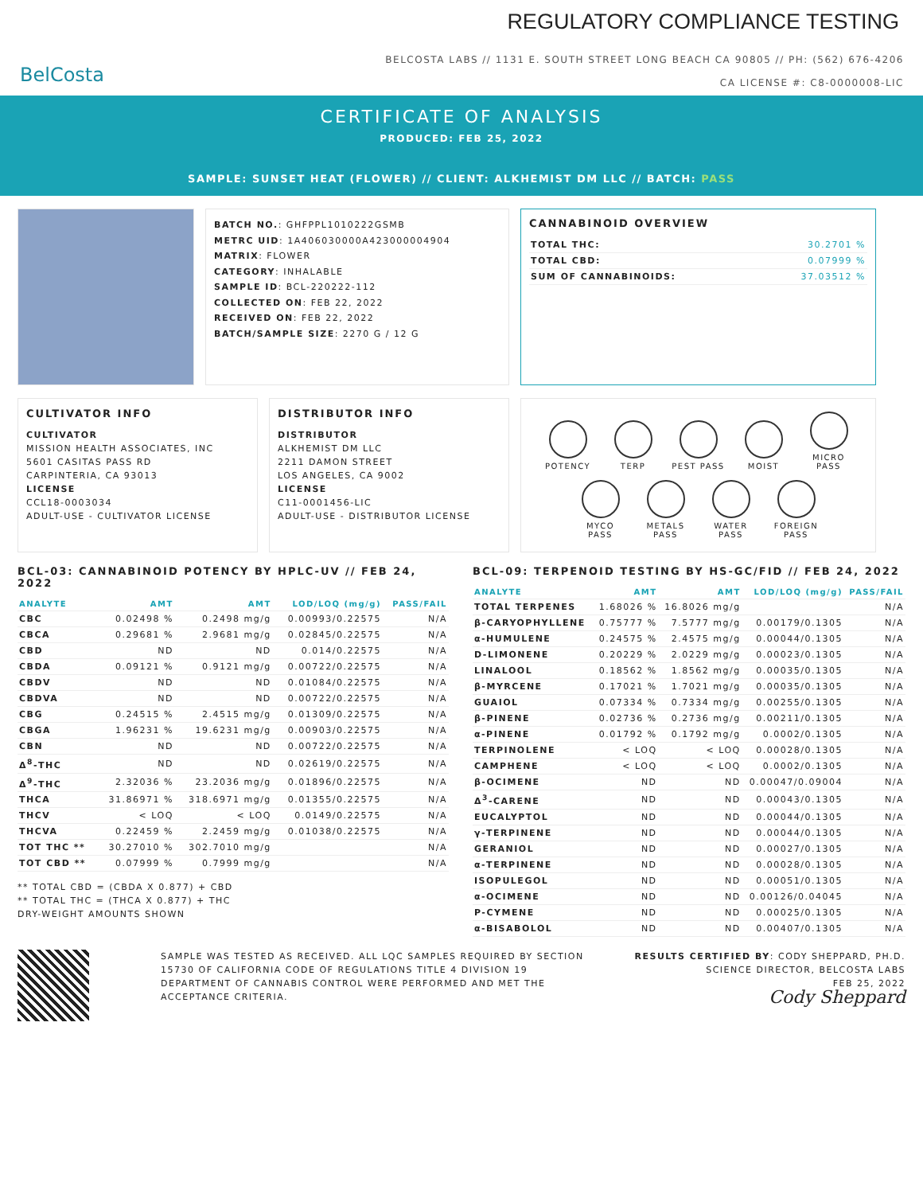REGULATORY COMPLIANCE TESTING
BelCosta
BELCOSTA LABS // 1131 E. SOUTH STREET LONG BEACH CA 90805 // PH: (562) 676-4206
CA LICENSE #: C8-0000008-LIC
CERTIFICATE OF ANALYSIS
PRODUCED: FEB 25, 2022
SAMPLE: SUNSET HEAT (FLOWER) // CLIENT: ALKHEMIST DM LLC // BATCH: PASS
BATCH NO.: GHFPPL1010222GSMB
METRC UID: 1A406030000A423000004904
MATRIX: FLOWER
CATEGORY: INHALABLE
SAMPLE ID: BCL-220222-112
COLLECTED ON: FEB 22, 2022
RECEIVED ON: FEB 22, 2022
BATCH/SAMPLE SIZE: 2270 G / 12 G
CANNABINOID OVERVIEW
| TOTAL THC: | 30.2701 % |
| TOTAL CBD: | 0.07999 % |
| SUM OF CANNABINOIDS: | 37.03512 % |
CULTIVATOR INFO
CULTIVATOR
MISSION HEALTH ASSOCIATES, INC
5601 CASITAS PASS RD
CARPINTERIA, CA 93013
LICENSE
CCL18-0003034
ADULT-USE - CULTIVATOR LICENSE
DISTRIBUTOR INFO
DISTRIBUTOR
ALKHEMIST DM LLC
2211 DAMON STREET
LOS ANGELES, CA 9002
LICENSE
C11-0001456-LIC
ADULT-USE - DISTRIBUTOR LICENSE
POTENCY TERP PEST PASS MOIST
MICRO PASS
MYCO PASS
METALS PASS
WATER PASS
FOREIGN PASS
BCL-03: CANNABINOID POTENCY BY HPLC-UV // FEB 24, 2022
| ANALYTE | AMT | AMT | LOD/LOQ (mg/g) | PASS/FAIL |
| --- | --- | --- | --- | --- |
| CBC | 0.02498 % | 0.2498 mg/g | 0.00993/0.22575 | N/A |
| CBCA | 0.29681 % | 2.9681 mg/g | 0.02845/0.22575 | N/A |
| CBD | ND | ND | 0.014/0.22575 | N/A |
| CBDA | 0.09121 % | 0.9121 mg/g | 0.00722/0.22575 | N/A |
| CBDV | ND | ND | 0.01084/0.22575 | N/A |
| CBDVA | ND | ND | 0.00722/0.22575 | N/A |
| CBG | 0.24515 % | 2.4515 mg/g | 0.01309/0.22575 | N/A |
| CBGA | 1.96231 % | 19.6231 mg/g | 0.00903/0.22575 | N/A |
| CBN | ND | ND | 0.00722/0.22575 | N/A |
| Δ<sup>8</sup>-THC | ND | ND | 0.02619/0.22575 | N/A |
| Δ<sup>9</sup>-THC | 2.32036 % | 23.2036 mg/g | 0.01896/0.22575 | N/A |
| THCA | 31.86971 % | 318.6971 mg/g | 0.01355/0.22575 | N/A |
| THCV | < LOQ | < LOQ | 0.0149/0.22575 | N/A |
| THCVA | 0.22459 % | 2.2459 mg/g | 0.01038/0.22575 | N/A |
| TOT THC ** | 30.27010 % | 302.7010 mg/g | | N/A |
| TOT CBD ** | 0.07999 % | 0.7999 mg/g | | N/A |
** TOTAL CBD = (CBDA X 0.877) + CBD
** TOTAL THC = (THCA X 0.877) + THC
DRY-WEIGHT AMOUNTS SHOWN
BCL-09: TERPENOID TESTING BY HS-GC/FID // FEB 24, 2022
| ANALYTE | AMT | AMT | LOD/LOQ (mg/g) | PASS/FAIL |
| --- | --- | --- | --- | --- |
| TOTAL TERPENES | 1.68026 % | 16.8026 mg/g | | N/A |
| β-CARYOPHYLLENE | 0.75777 % | 7.5777 mg/g | 0.00179/0.1305 | N/A |
| α-HUMULENE | 0.24575 % | 2.4575 mg/g | 0.00044/0.1305 | N/A |
| D-LIMONENE | 0.20229 % | 2.0229 mg/g | 0.00023/0.1305 | N/A |
| LINALOOL | 0.18562 % | 1.8562 mg/g | 0.00035/0.1305 | N/A |
| β-MYRCENE | 0.17021 % | 1.7021 mg/g | 0.00035/0.1305 | N/A |
| GUAIOL | 0.07334 % | 0.7334 mg/g | 0.00255/0.1305 | N/A |
| β-PINENE | 0.02736 % | 0.2736 mg/g | 0.00211/0.1305 | N/A |
| α-PINENE | 0.01792 % | 0.1792 mg/g | 0.0002/0.1305 | N/A |
| TERPINOLENE | < LOQ | < LOQ | 0.00028/0.1305 | N/A |
| CAMPHENE | < LOQ | < LOQ | 0.0002/0.1305 | N/A |
| β-OCIMENE | ND | ND | 0.00047/0.09004 | N/A |
| Δ<sup>3</sup>-CARENE | ND | ND | 0.00043/0.1305 | N/A |
| EUCALYPTOL | ND | ND | 0.00044/0.1305 | N/A |
| γ-TERPINENE | ND | ND | 0.00044/0.1305 | N/A |
| GERANIOL | ND | ND | 0.00027/0.1305 | N/A |
| α-TERPINENE | ND | ND | 0.00028/0.1305 | N/A |
| ISOPULEGOL | ND | ND | 0.00051/0.1305 | N/A |
| α-OCIMENE | ND | ND | 0.00126/0.04045 | N/A |
| P-CYMENE | ND | ND | 0.00025/0.1305 | N/A |
| α-BISABOLOL | ND | ND | 0.00407/0.1305 | N/A |
SAMPLE WAS TESTED AS RECEIVED. ALL LQC SAMPLES REQUIRED BY SECTION 15730 OF CALIFORNIA CODE OF REGULATIONS TITLE 4 DIVISION 19 DEPARTMENT OF CANNABIS CONTROL WERE PERFORMED AND MET THE ACCEPTANCE CRITERIA.
RESULTS CERTIFIED BY: CODY SHEPPARD, PH.D.
SCIENCE DIRECTOR, BELCOSTA LABS
FEB 25, 2022
Cody Sheppard